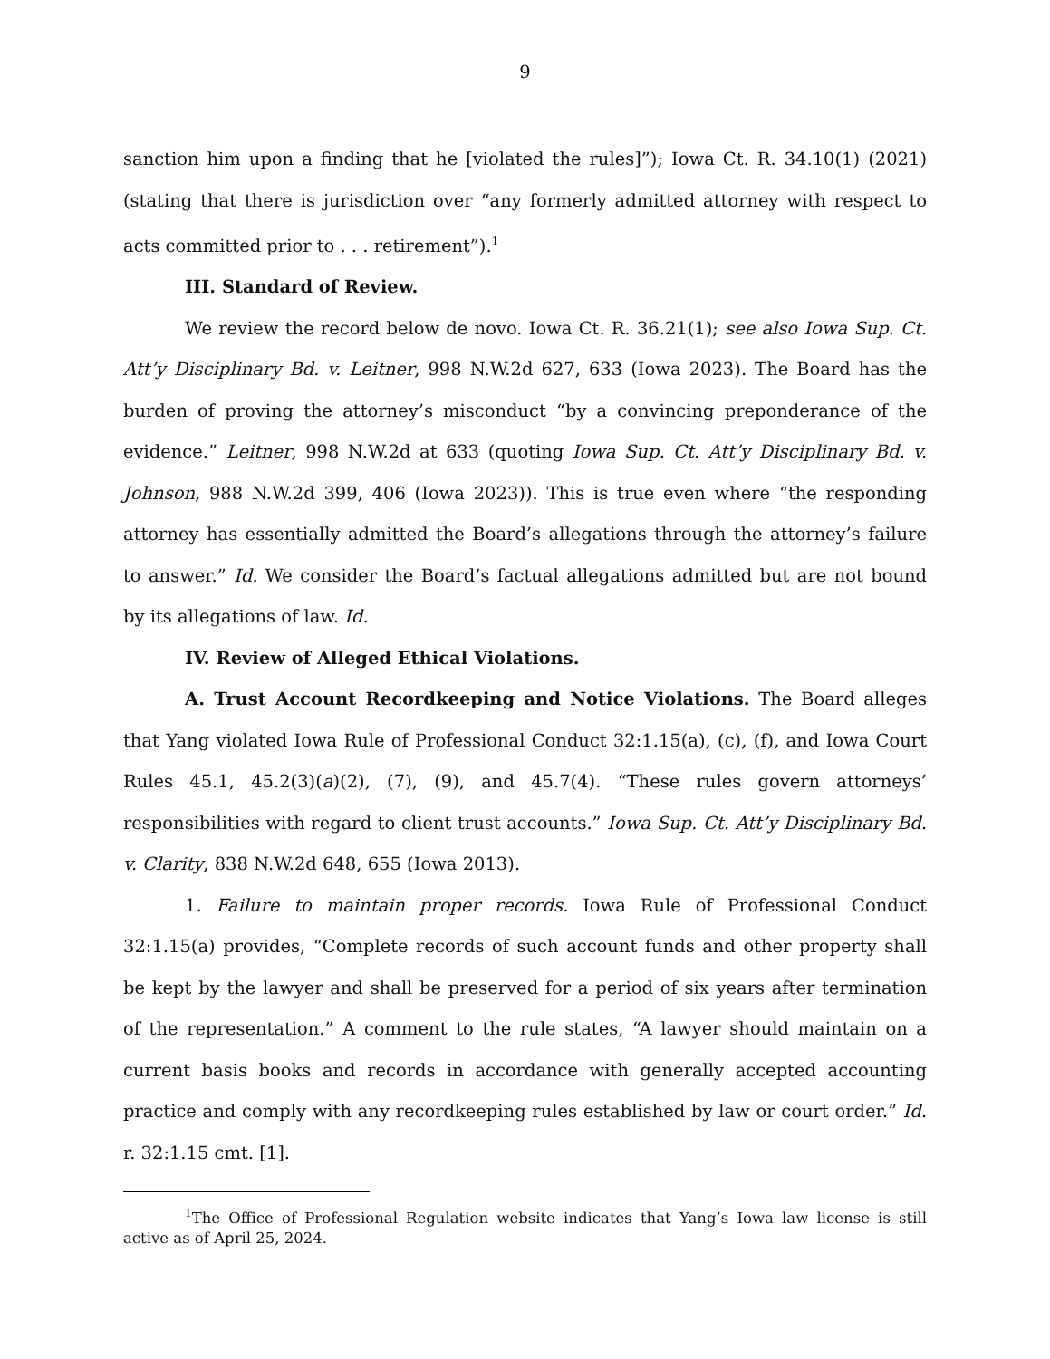9
sanction him upon a finding that he [violated the rules]”); Iowa Ct. R. 34.10(1) (2021) (stating that there is jurisdiction over “any formerly admitted attorney with respect to acts committed prior to . . . retirement”).<sup>1</sup>
III. Standard of Review.
We review the record below de novo. Iowa Ct. R. 36.21(1); see also Iowa Sup. Ct. Att’y Disciplinary Bd. v. Leitner, 998 N.W.2d 627, 633 (Iowa 2023). The Board has the burden of proving the attorney’s misconduct “by a convincing preponderance of the evidence.” Leitner, 998 N.W.2d at 633 (quoting Iowa Sup. Ct. Att’y Disciplinary Bd. v. Johnson, 988 N.W.2d 399, 406 (Iowa 2023)). This is true even where “the responding attorney has essentially admitted the Board’s allegations through the attorney’s failure to answer.” Id. We consider the Board’s factual allegations admitted but are not bound by its allegations of law. Id.
IV. Review of Alleged Ethical Violations.
A. Trust Account Recordkeeping and Notice Violations. The Board alleges that Yang violated Iowa Rule of Professional Conduct 32:1.15(a), (c), (f), and Iowa Court Rules 45.1, 45.2(3)(a)(2), (7), (9), and 45.7(4). “These rules govern attorneys’ responsibilities with regard to client trust accounts.” Iowa Sup. Ct. Att’y Disciplinary Bd. v. Clarity, 838 N.W.2d 648, 655 (Iowa 2013).
1. Failure to maintain proper records. Iowa Rule of Professional Conduct 32:1.15(a) provides, “Complete records of such account funds and other property shall be kept by the lawyer and shall be preserved for a period of six years after termination of the representation.” A comment to the rule states, “A lawyer should maintain on a current basis books and records in accordance with generally accepted accounting practice and comply with any recordkeeping rules established by law or court order.” Id. r. 32:1.15 cmt. [1].
<sup>1</sup> The Office of Professional Regulation website indicates that Yang’s Iowa law license is still active as of April 25, 2024.